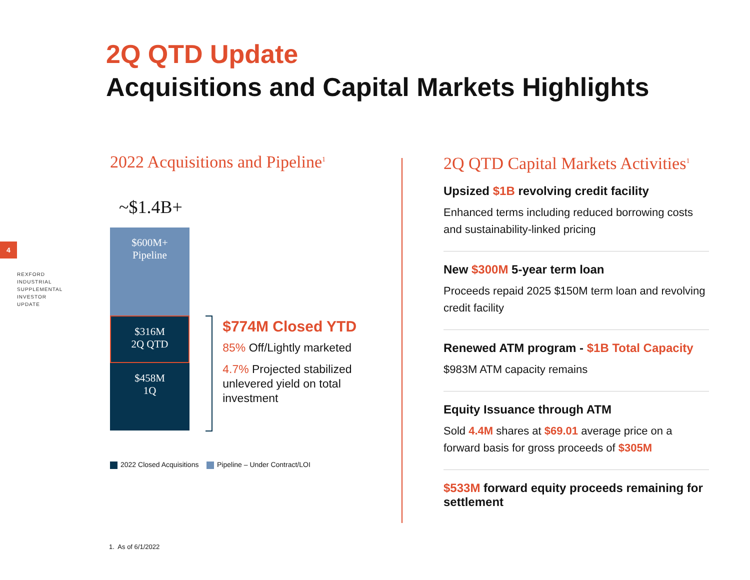4
REXFORD
INDUSTRIAL
SUPPLEMENTAL
INVESTOR
UPDATE
2Q QTD Update
Acquisitions and Capital Markets Highlights
2022 Acquisitions and Pipeline<sup>1</sup>
~$1.4B+
$600M+
Pipeline
$316M
2Q QTD
$458M
1Q
$774M Closed YTD
85% Off/Lightly marketed
4.7% Projected stabilized unlevered yield on total investment
2022 Closed Acquisitions Pipeline – Under Contract/LOI
2Q QTD Capital Markets Activities<sup>1</sup>
Upsized $1B revolving credit facility
Enhanced terms including reduced borrowing costs and sustainability-linked pricing
New $300M 5-year term loan
Proceeds repaid 2025 $150M term loan and revolving credit facility
Renewed ATM program - $1B Total Capacity
$983M ATM capacity remains
Equity Issuance through ATM
Sold 4.4M shares at $69.01 average price on a forward basis for gross proceeds of $305M
$533M forward equity proceeds remaining for settlement
1. As of 6/1/2022